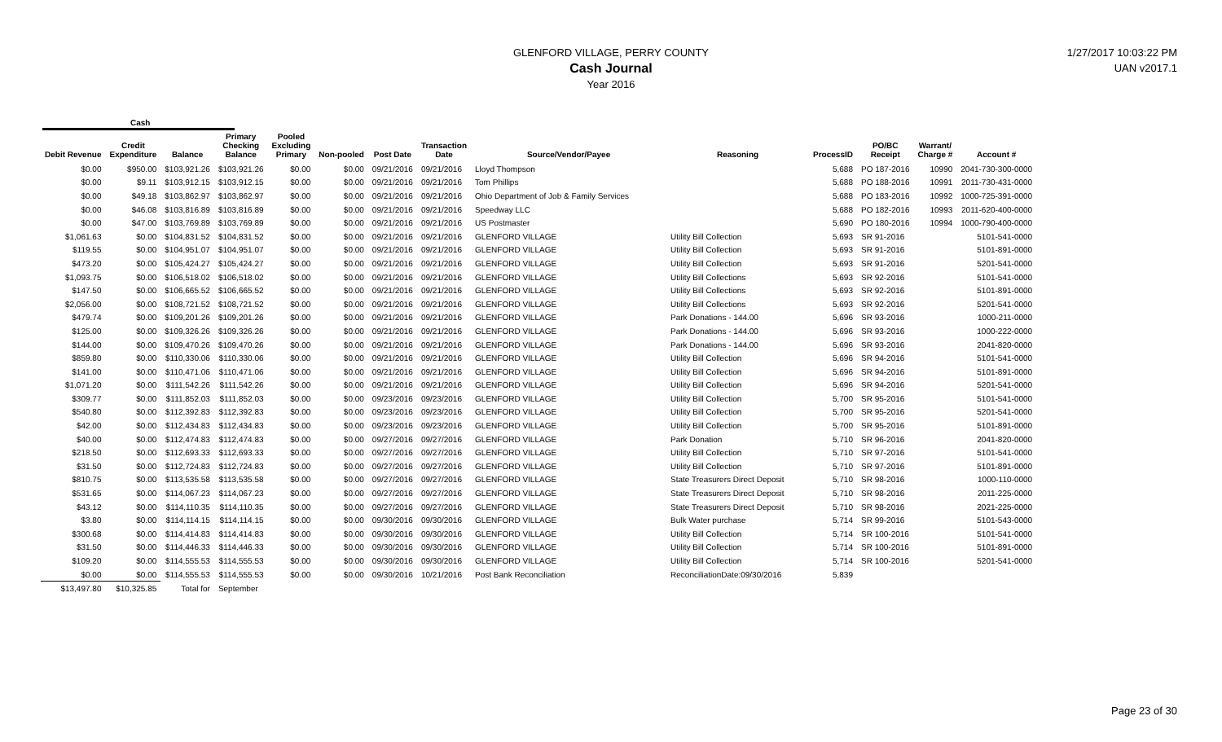GLENFORD VILLAGE, PERRY COUNTY
Cash Journal
Year 2016
1/27/2017 10:03:22 PM
UAN v2017.1
Cash
| Debit Revenue | Credit Expenditure | Balance | Primary Checking Balance | Pooled Excluding Primary | Non-pooled | Post Date | Transaction Date | Source/Vendor/Payee | Reasoning | ProcessID | PO/BC Receipt | Warrant/ Charge # | Account # |
| --- | --- | --- | --- | --- | --- | --- | --- | --- | --- | --- | --- | --- | --- |
| $0.00 | $950.00 | $103,921.26 | $103,921.26 | $0.00 | $0.00 | 09/21/2016 | 09/21/2016 | Lloyd Thompson | | 5,688 | PO 187-2016 | 10990 | 2041-730-300-0000 |
| $0.00 | $9.11 | $103,912.15 | $103,912.15 | $0.00 | $0.00 | 09/21/2016 | 09/21/2016 | Tom Phillips | | 5,688 | PO 188-2016 | 10991 | 2011-730-431-0000 |
| $0.00 | $49.18 | $103,862.97 | $103,862.97 | $0.00 | $0.00 | 09/21/2016 | 09/21/2016 | Ohio Department of Job & Family Services | | 5,688 | PO 183-2016 | 10992 | 1000-725-391-0000 |
| $0.00 | $46.08 | $103,816.89 | $103,816.89 | $0.00 | $0.00 | 09/21/2016 | 09/21/2016 | Speedway LLC | | 5,688 | PO 182-2016 | 10993 | 2011-620-400-0000 |
| $0.00 | $47.00 | $103,769.89 | $103,769.89 | $0.00 | $0.00 | 09/21/2016 | 09/21/2016 | US Postmaster | | 5,690 | PO 180-2016 | 10994 | 1000-790-400-0000 |
| $1,061.63 | $0.00 | $104,831.52 | $104,831.52 | $0.00 | $0.00 | 09/21/2016 | 09/21/2016 | GLENFORD VILLAGE | Utility Bill Collection | 5,693 | SR 91-2016 | | 5101-541-0000 |
| $119.55 | $0.00 | $104,951.07 | $104,951.07 | $0.00 | $0.00 | 09/21/2016 | 09/21/2016 | GLENFORD VILLAGE | Utility Bill Collection | 5,693 | SR 91-2016 | | 5101-891-0000 |
| $473.20 | $0.00 | $105,424.27 | $105,424.27 | $0.00 | $0.00 | 09/21/2016 | 09/21/2016 | GLENFORD VILLAGE | Utility Bill Collection | 5,693 | SR 91-2016 | | 5201-541-0000 |
| $1,093.75 | $0.00 | $106,518.02 | $106,518.02 | $0.00 | $0.00 | 09/21/2016 | 09/21/2016 | GLENFORD VILLAGE | Utility Bill Collections | 5,693 | SR 92-2016 | | 5101-541-0000 |
| $147.50 | $0.00 | $106,665.52 | $106,665.52 | $0.00 | $0.00 | 09/21/2016 | 09/21/2016 | GLENFORD VILLAGE | Utility Bill Collections | 5,693 | SR 92-2016 | | 5101-891-0000 |
| $2,056.00 | $0.00 | $108,721.52 | $108,721.52 | $0.00 | $0.00 | 09/21/2016 | 09/21/2016 | GLENFORD VILLAGE | Utility Bill Collections | 5,693 | SR 92-2016 | | 5201-541-0000 |
| $479.74 | $0.00 | $109,201.26 | $109,201.26 | $0.00 | $0.00 | 09/21/2016 | 09/21/2016 | GLENFORD VILLAGE | Park Donations - 144.00 | 5,696 | SR 93-2016 | | 1000-211-0000 |
| $125.00 | $0.00 | $109,326.26 | $109,326.26 | $0.00 | $0.00 | 09/21/2016 | 09/21/2016 | GLENFORD VILLAGE | Park Donations - 144.00 | 5,696 | SR 93-2016 | | 1000-222-0000 |
| $144.00 | $0.00 | $109,470.26 | $109,470.26 | $0.00 | $0.00 | 09/21/2016 | 09/21/2016 | GLENFORD VILLAGE | Park Donations - 144.00 | 5,696 | SR 93-2016 | | 2041-820-0000 |
| $859.80 | $0.00 | $110,330.06 | $110,330.06 | $0.00 | $0.00 | 09/21/2016 | 09/21/2016 | GLENFORD VILLAGE | Utility Bill Collection | 5,696 | SR 94-2016 | | 5101-541-0000 |
| $141.00 | $0.00 | $110,471.06 | $110,471.06 | $0.00 | $0.00 | 09/21/2016 | 09/21/2016 | GLENFORD VILLAGE | Utility Bill Collection | 5,696 | SR 94-2016 | | 5101-891-0000 |
| $1,071.20 | $0.00 | $111,542.26 | $111,542.26 | $0.00 | $0.00 | 09/21/2016 | 09/21/2016 | GLENFORD VILLAGE | Utility Bill Collection | 5,696 | SR 94-2016 | | 5201-541-0000 |
| $309.77 | $0.00 | $111,852.03 | $111,852.03 | $0.00 | $0.00 | 09/23/2016 | 09/23/2016 | GLENFORD VILLAGE | Utility Bill Collection | 5,700 | SR 95-2016 | | 5101-541-0000 |
| $540.80 | $0.00 | $112,392.83 | $112,392.83 | $0.00 | $0.00 | 09/23/2016 | 09/23/2016 | GLENFORD VILLAGE | Utility Bill Collection | 5,700 | SR 95-2016 | | 5201-541-0000 |
| $42.00 | $0.00 | $112,434.83 | $112,434.83 | $0.00 | $0.00 | 09/23/2016 | 09/23/2016 | GLENFORD VILLAGE | Utility Bill Collection | 5,700 | SR 95-2016 | | 5101-891-0000 |
| $40.00 | $0.00 | $112,474.83 | $112,474.83 | $0.00 | $0.00 | 09/27/2016 | 09/27/2016 | GLENFORD VILLAGE | Park Donation | 5,710 | SR 96-2016 | | 2041-820-0000 |
| $218.50 | $0.00 | $112,693.33 | $112,693.33 | $0.00 | $0.00 | 09/27/2016 | 09/27/2016 | GLENFORD VILLAGE | Utility Bill Collection | 5,710 | SR 97-2016 | | 5101-541-0000 |
| $31.50 | $0.00 | $112,724.83 | $112,724.83 | $0.00 | $0.00 | 09/27/2016 | 09/27/2016 | GLENFORD VILLAGE | Utility Bill Collection | 5,710 | SR 97-2016 | | 5101-891-0000 |
| $810.75 | $0.00 | $113,535.58 | $113,535.58 | $0.00 | $0.00 | 09/27/2016 | 09/27/2016 | GLENFORD VILLAGE | State Treasurers Direct Deposit | 5,710 | SR 98-2016 | | 1000-110-0000 |
| $531.65 | $0.00 | $114,067.23 | $114,067.23 | $0.00 | $0.00 | 09/27/2016 | 09/27/2016 | GLENFORD VILLAGE | State Treasurers Direct Deposit | 5,710 | SR 98-2016 | | 2011-225-0000 |
| $43.12 | $0.00 | $114,110.35 | $114,110.35 | $0.00 | $0.00 | 09/27/2016 | 09/27/2016 | GLENFORD VILLAGE | State Treasurers Direct Deposit | 5,710 | SR 98-2016 | | 2021-225-0000 |
| $3.80 | $0.00 | $114,114.15 | $114,114.15 | $0.00 | $0.00 | 09/30/2016 | 09/30/2016 | GLENFORD VILLAGE | Bulk Water purchase | 5,714 | SR 99-2016 | | 5101-543-0000 |
| $300.68 | $0.00 | $114,414.83 | $114,414.83 | $0.00 | $0.00 | 09/30/2016 | 09/30/2016 | GLENFORD VILLAGE | Utility Bill Collection | 5,714 | SR 100-2016 | | 5101-541-0000 |
| $31.50 | $0.00 | $114,446.33 | $114,446.33 | $0.00 | $0.00 | 09/30/2016 | 09/30/2016 | GLENFORD VILLAGE | Utility Bill Collection | 5,714 | SR 100-2016 | | 5101-891-0000 |
| $109.20 | $0.00 | $114,555.53 | $114,555.53 | $0.00 | $0.00 | 09/30/2016 | 09/30/2016 | GLENFORD VILLAGE | Utility Bill Collection | 5,714 | SR 100-2016 | | 5201-541-0000 |
| $0.00 | $0.00 | $114,555.53 | $114,555.53 | $0.00 | $0.00 | 09/30/2016 | 10/21/2016 | Post Bank Reconciliation | ReconciliationDate:09/30/2016 | 5,839 | | | |
| $13,497.80 | $10,325.85 | Total for | September | | | | | | | | | | |
Page 23 of 30